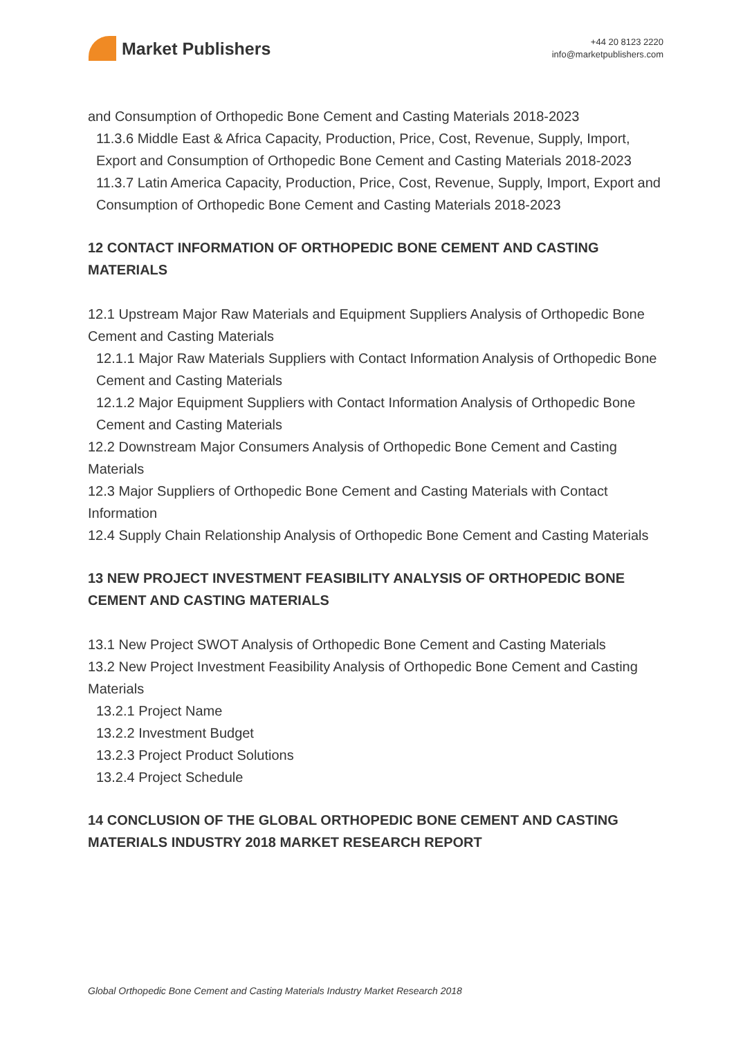Market Publishers
+44 20 8123 2220
info@marketpublishers.com
and Consumption of Orthopedic Bone Cement and Casting Materials 2018-2023
11.3.6 Middle East & Africa Capacity, Production, Price, Cost, Revenue, Supply, Import, Export and Consumption of Orthopedic Bone Cement and Casting Materials 2018-2023
11.3.7 Latin America Capacity, Production, Price, Cost, Revenue, Supply, Import, Export and Consumption of Orthopedic Bone Cement and Casting Materials 2018-2023
12 CONTACT INFORMATION OF ORTHOPEDIC BONE CEMENT AND CASTING MATERIALS
12.1 Upstream Major Raw Materials and Equipment Suppliers Analysis of Orthopedic Bone Cement and Casting Materials
12.1.1 Major Raw Materials Suppliers with Contact Information Analysis of Orthopedic Bone Cement and Casting Materials
12.1.2 Major Equipment Suppliers with Contact Information Analysis of Orthopedic Bone Cement and Casting Materials
12.2 Downstream Major Consumers Analysis of Orthopedic Bone Cement and Casting Materials
12.3 Major Suppliers of Orthopedic Bone Cement and Casting Materials with Contact Information
12.4 Supply Chain Relationship Analysis of Orthopedic Bone Cement and Casting Materials
13 NEW PROJECT INVESTMENT FEASIBILITY ANALYSIS OF ORTHOPEDIC BONE CEMENT AND CASTING MATERIALS
13.1 New Project SWOT Analysis of Orthopedic Bone Cement and Casting Materials
13.2 New Project Investment Feasibility Analysis of Orthopedic Bone Cement and Casting Materials
13.2.1 Project Name
13.2.2 Investment Budget
13.2.3 Project Product Solutions
13.2.4 Project Schedule
14 CONCLUSION OF THE GLOBAL ORTHOPEDIC BONE CEMENT AND CASTING MATERIALS INDUSTRY 2018 MARKET RESEARCH REPORT
Global Orthopedic Bone Cement and Casting Materials Industry Market Research 2018